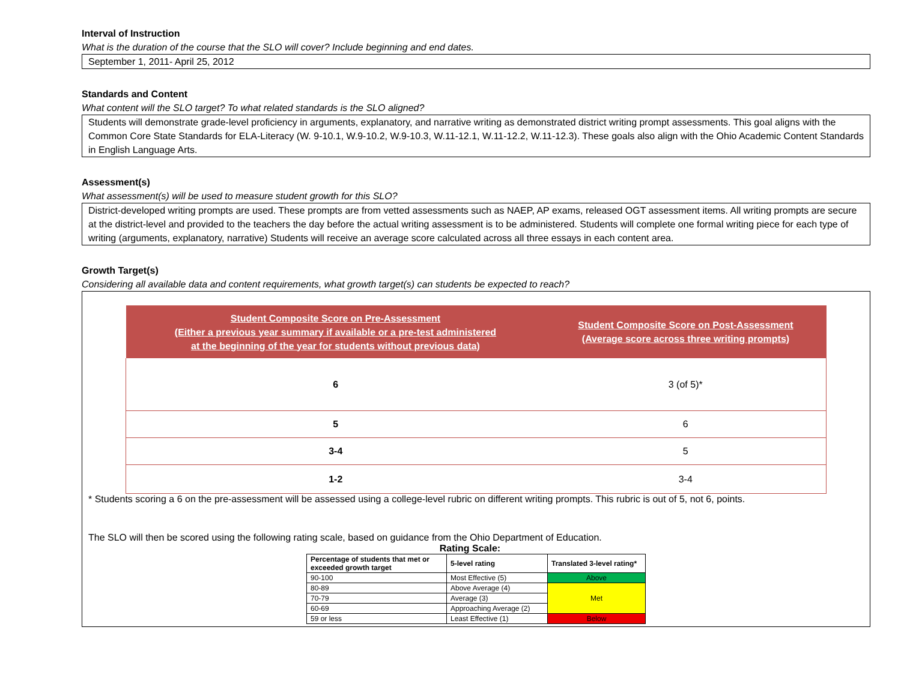Interval of Instruction
What is the duration of the course that the SLO will cover? Include beginning and end dates.
September 1, 2011- April 25, 2012
Standards and Content
What content will the SLO target? To what related standards is the SLO aligned?
Students will demonstrate grade-level proficiency in arguments, explanatory, and narrative writing as demonstrated district writing prompt assessments. This goal aligns with the Common Core State Standards for ELA-Literacy (W. 9-10.1, W.9-10.2, W.9-10.3, W.11-12.1, W.11-12.2, W.11-12.3). These goals also align with the Ohio Academic Content Standards in English Language Arts.
Assessment(s)
What assessment(s) will be used to measure student growth for this SLO?
District-developed writing prompts are used. These prompts are from vetted assessments such as NAEP, AP exams, released OGT assessment items. All writing prompts are secure at the district-level and provided to the teachers the day before the actual writing assessment is to be administered. Students will complete one formal writing piece for each type of writing (arguments, explanatory, narrative) Students will receive an average score calculated across all three essays in each content area.
Growth Target(s)
Considering all available data and content requirements, what growth target(s) can students be expected to reach?
| Student Composite Score on Pre-Assessment (Either a previous year summary if available or a pre-test administered at the beginning of the year for students without previous data) | Student Composite Score on Post-Assessment (Average score across three writing prompts) |
| --- | --- |
| 6 | 3 (of 5)* |
| 5 | 6 |
| 3-4 | 5 |
| 1-2 | 3-4 |
* Students scoring a 6 on the pre-assessment will be assessed using a college-level rubric on different writing prompts. This rubric is out of 5, not 6, points.
The SLO will then be scored using the following rating scale, based on guidance from the Ohio Department of Education.
Rating Scale:
| Percentage of students that met or exceeded growth target | 5-level rating | Translated 3-level rating* |
| --- | --- | --- |
| 90-100 | Most Effective (5) | Above |
| 80-89 | Above Average (4) | Met |
| 70-79 | Average (3) | |
| 60-69 | Approaching Average (2) | |
| 59 or less | Least Effective (1) | Below |